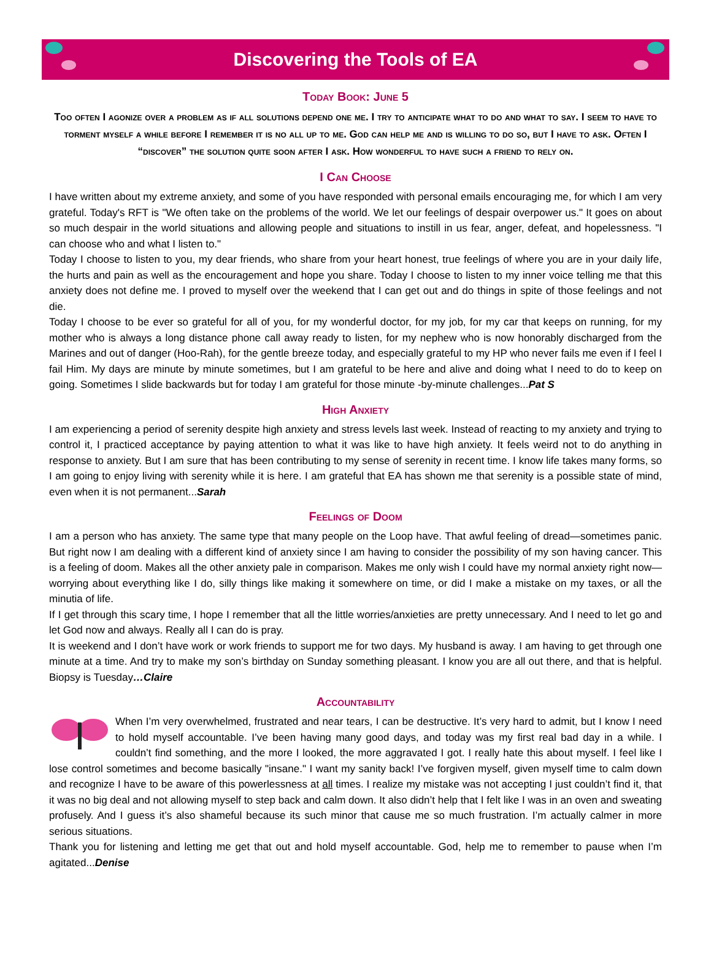Discovering the Tools of EA
Today Book: June 5
Too often I agonize over a problem as if all solutions depend one me. I try to anticipate what to do and what to say. I seem to have to torment myself a while before I remember it is no all up to me. God can help me and is willing to do so, but I have to ask. Often I “discover” the solution quite soon after I ask. How wonderful to have such a friend to rely on.
I Can Choose
I have written about my extreme anxiety, and some of you have responded with personal emails encouraging me, for which I am very grateful. Today's RFT is "We often take on the problems of the world. We let our feelings of despair overpower us." It goes on about so much despair in the world situations and allowing people and situations to instill in us fear, anger, defeat, and hopelessness. "I can choose who and what I listen to."
Today I choose to listen to you, my dear friends, who share from your heart honest, true feelings of where you are in your daily life, the hurts and pain as well as the encouragement and hope you share. Today I choose to listen to my inner voice telling me that this anxiety does not define me. I proved to myself over the weekend that I can get out and do things in spite of those feelings and not die.
Today I choose to be ever so grateful for all of you, for my wonderful doctor, for my job, for my car that keeps on running, for my mother who is always a long distance phone call away ready to listen, for my nephew who is now honorably discharged from the Marines and out of danger (Hoo-Rah), for the gentle breeze today, and especially grateful to my HP who never fails me even if I feel I fail Him. My days are minute by minute sometimes, but I am grateful to be here and alive and doing what I need to do to keep on going. Sometimes I slide backwards but for today I am grateful for those minute -by-minute challenges...Pat S
High Anxiety
I am experiencing a period of serenity despite high anxiety and stress levels last week. Instead of reacting to my anxiety and trying to control it, I practiced acceptance by paying attention to what it was like to have high anxiety. It feels weird not to do anything in response to anxiety. But I am sure that has been contributing to my sense of serenity in recent time. I know life takes many forms, so I am going to enjoy living with serenity while it is here. I am grateful that EA has shown me that serenity is a possible state of mind, even when it is not permanent...Sarah
Feelings of Doom
I am a person who has anxiety. The same type that many people on the Loop have. That awful feeling of dread—sometimes panic. But right now I am dealing with a different kind of anxiety since I am having to consider the possibility of my son having cancer. This is a feeling of doom. Makes all the other anxiety pale in comparison. Makes me only wish I could have my normal anxiety right now—worrying about everything like I do, silly things like making it somewhere on time, or did I make a mistake on my taxes, or all the minutia of life.
If I get through this scary time, I hope I remember that all the little worries/anxieties are pretty unnecessary. And I need to let go and let God now and always. Really all I can do is pray.
It is weekend and I don’t have work or work friends to support me for two days. My husband is away. I am having to get through one minute at a time. And try to make my son’s birthday on Sunday something pleasant. I know you are all out there, and that is helpful. Biopsy is Tuesday…Claire
Accountability
When I’m very overwhelmed, frustrated and near tears, I can be destructive. It’s very hard to admit, but I know I need to hold myself accountable. I’ve been having many good days, and today was my first real bad day in a while. I couldn’t find something, and the more I looked, the more aggravated I got. I really hate this about myself. I feel like I lose control sometimes and become basically "insane." I want my sanity back! I’ve forgiven myself, given myself time to calm down and recognize I have to be aware of this powerlessness at all times. I realize my mistake was not accepting I just couldn’t find it, that it was no big deal and not allowing myself to step back and calm down. It also didn’t help that I felt like I was in an oven and sweating profusely. And I guess it’s also shameful because its such minor that cause me so much frustration. I’m actually calmer in more serious situations.
Thank you for listening and letting me get that out and hold myself accountable. God, help me to remember to pause when I’m agitated...Denise